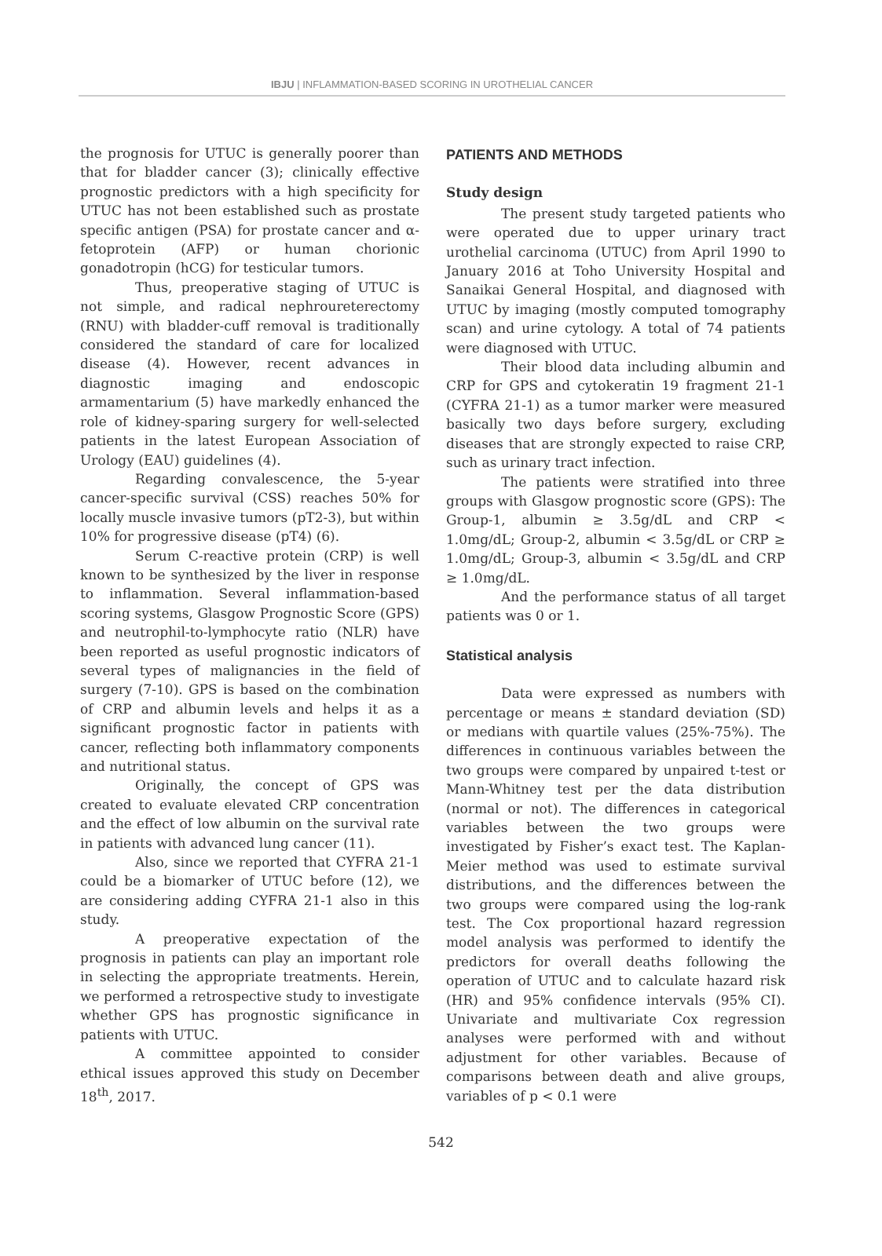IBJU | INFLAMMATION-BASED SCORING IN UROTHELIAL CANCER
the prognosis for UTUC is generally poorer than that for bladder cancer (3); clinically effective prognostic predictors with a high specificity for UTUC has not been established such as prostate specific antigen (PSA) for prostate cancer and α-fetoprotein (AFP) or human chorionic gonadotropin (hCG) for testicular tumors.
Thus, preoperative staging of UTUC is not simple, and radical nephroureterectomy (RNU) with bladder-cuff removal is traditionally considered the standard of care for localized disease (4). However, recent advances in diagnostic imaging and endoscopic armamentarium (5) have markedly enhanced the role of kidney-sparing surgery for well-selected patients in the latest European Association of Urology (EAU) guidelines (4).
Regarding convalescence, the 5-year cancer-specific survival (CSS) reaches 50% for locally muscle invasive tumors (pT2-3), but within 10% for progressive disease (pT4) (6).
Serum C-reactive protein (CRP) is well known to be synthesized by the liver in response to inflammation. Several inflammation-based scoring systems, Glasgow Prognostic Score (GPS) and neutrophil-to-lymphocyte ratio (NLR) have been reported as useful prognostic indicators of several types of malignancies in the field of surgery (7-10). GPS is based on the combination of CRP and albumin levels and helps it as a significant prognostic factor in patients with cancer, reflecting both inflammatory components and nutritional status.
Originally, the concept of GPS was created to evaluate elevated CRP concentration and the effect of low albumin on the survival rate in patients with advanced lung cancer (11).
Also, since we reported that CYFRA 21-1 could be a biomarker of UTUC before (12), we are considering adding CYFRA 21-1 also in this study.
A preoperative expectation of the prognosis in patients can play an important role in selecting the appropriate treatments. Herein, we performed a retrospective study to investigate whether GPS has prognostic significance in patients with UTUC.
A committee appointed to consider ethical issues approved this study on December 18<sup>th</sup>, 2017.
PATIENTS AND METHODS
Study design
The present study targeted patients who were operated due to upper urinary tract urothelial carcinoma (UTUC) from April 1990 to January 2016 at Toho University Hospital and Sanaikai General Hospital, and diagnosed with UTUC by imaging (mostly computed tomography scan) and urine cytology. A total of 74 patients were diagnosed with UTUC.
Their blood data including albumin and CRP for GPS and cytokeratin 19 fragment 21-1 (CYFRA 21-1) as a tumor marker were measured basically two days before surgery, excluding diseases that are strongly expected to raise CRP, such as urinary tract infection.
The patients were stratified into three groups with Glasgow prognostic score (GPS): The Group-1, albumin ≥ 3.5g/dL and CRP < 1.0mg/dL; Group-2, albumin < 3.5g/dL or CRP ≥ 1.0mg/dL; Group-3, albumin < 3.5g/dL and CRP ≥ 1.0mg/dL.
And the performance status of all target patients was 0 or 1.
Statistical analysis
Data were expressed as numbers with percentage or means ± standard deviation (SD) or medians with quartile values (25%-75%). The differences in continuous variables between the two groups were compared by unpaired t-test or Mann-Whitney test per the data distribution (normal or not). The differences in categorical variables between the two groups were investigated by Fisher’s exact test. The Kaplan-Meier method was used to estimate survival distributions, and the differences between the two groups were compared using the log-rank test. The Cox proportional hazard regression model analysis was performed to identify the predictors for overall deaths following the operation of UTUC and to calculate hazard risk (HR) and 95% confidence intervals (95% CI). Univariate and multivariate Cox regression analyses were performed with and without adjustment for other variables. Because of comparisons between death and alive groups, variables of p < 0.1 were
542